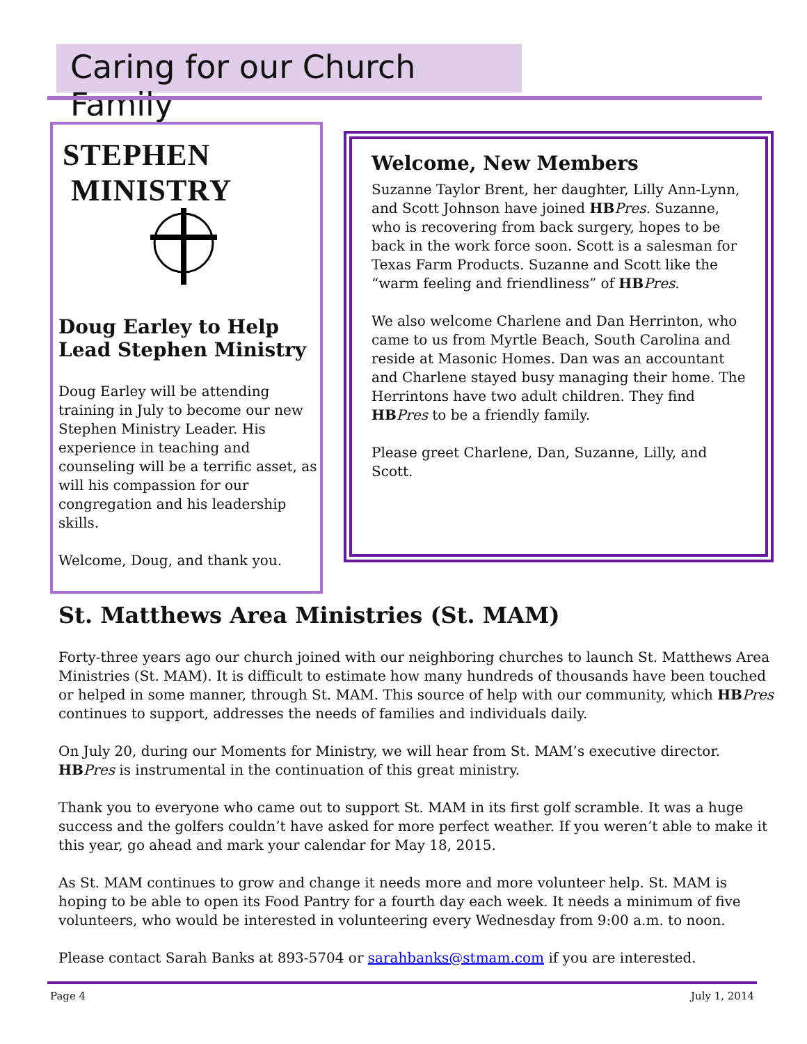Caring for our Church Family
STEPHEN MINISTRY
Doug Earley to Help Lead Stephen Ministry
Doug Earley will be attending training in July to become our new Stephen Ministry Leader. His experience in teaching and counseling will be a terrific asset, as will his compassion for our congregation and his leadership skills.
Welcome, Doug, and thank you.
Welcome, New Members
Suzanne Taylor Brent, her daughter, Lilly Ann-Lynn, and Scott Johnson have joined HB Pres. Suzanne, who is recovering from back surgery, hopes to be back in the work force soon. Scott is a salesman for Texas Farm Products. Suzanne and Scott like the “warm feeling and friendliness” of HB Pres.
We also welcome Charlene and Dan Herrinton, who came to us from Myrtle Beach, South Carolina and reside at Masonic Homes. Dan was an accountant and Charlene stayed busy managing their home. The Herrintons have two adult children. They find HB Pres to be a friendly family.
Please greet Charlene, Dan, Suzanne, Lilly, and Scott.
St. Matthews Area Ministries (St. MAM)
Forty-three years ago our church joined with our neighboring churches to launch St. Matthews Area Ministries (St. MAM). It is difficult to estimate how many hundreds of thousands have been touched or helped in some manner, through St. MAM. This source of help with our community, which HB Pres continues to support, addresses the needs of families and individuals daily.
On July 20, during our Moments for Ministry, we will hear from St. MAM’s executive director. HB Pres is instrumental in the continuation of this great ministry.
Thank you to everyone who came out to support St. MAM in its first golf scramble. It was a huge success and the golfers couldn’t have asked for more perfect weather. If you weren’t able to make it this year, go ahead and mark your calendar for May 18, 2015.
As St. MAM continues to grow and change it needs more and more volunteer help. St. MAM is hoping to be able to open its Food Pantry for a fourth day each week. It needs a minimum of five volunteers, who would be interested in volunteering every Wednesday from 9:00 a.m. to noon.
Please contact Sarah Banks at 893-5704 or sarahbanks@stmam.com if you are interested.
Page 4 July 1, 2014